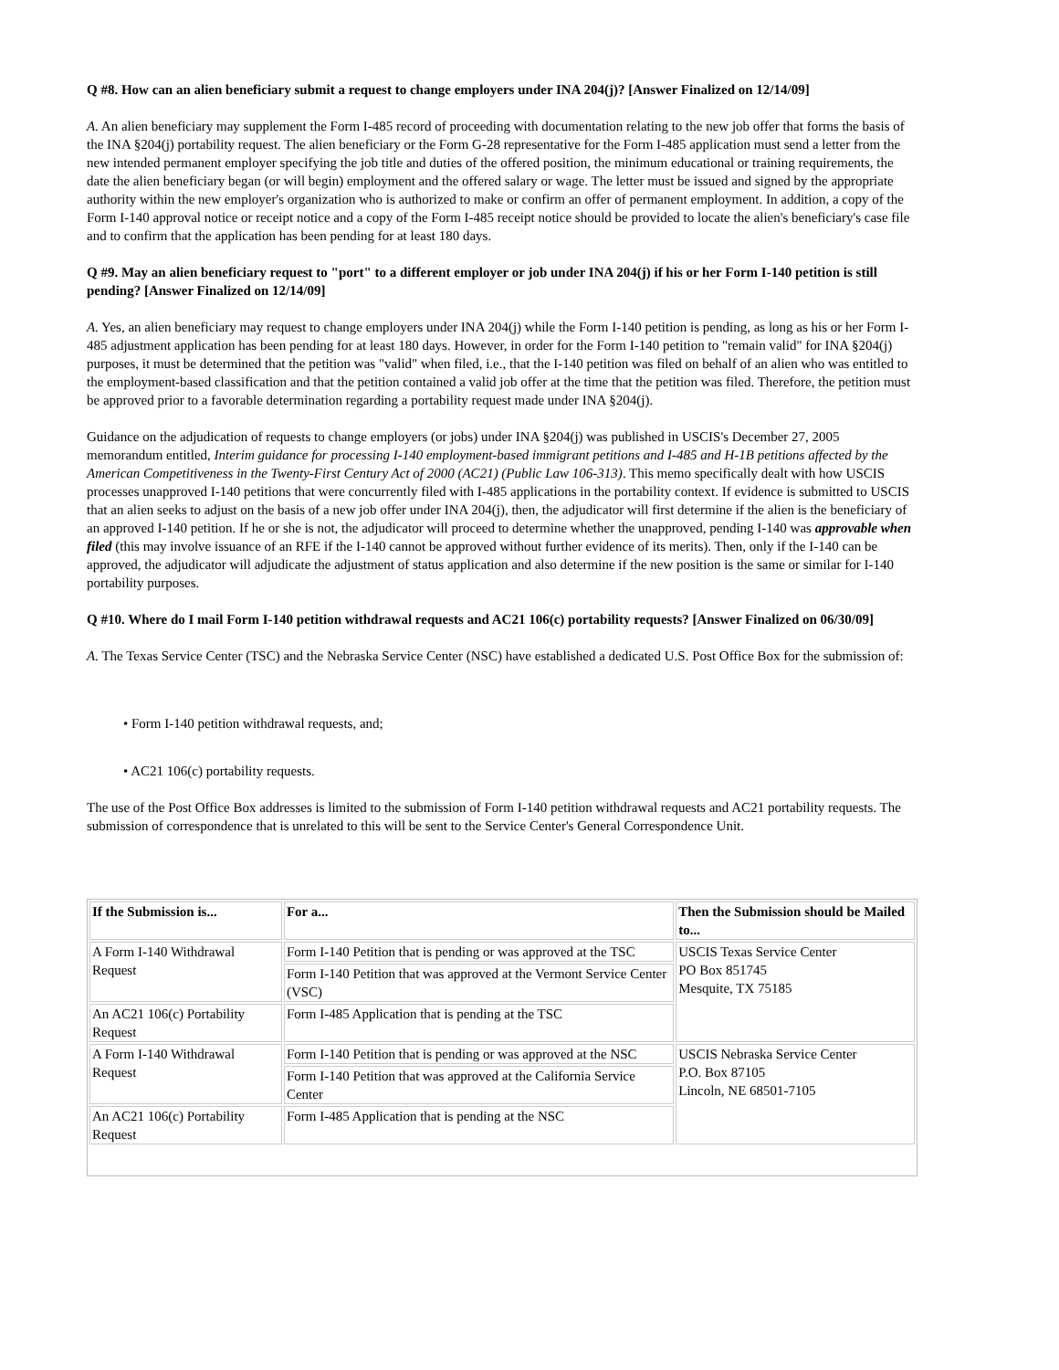Q #8. How can an alien beneficiary submit a request to change employers under INA 204(j)? [Answer Finalized on 12/14/09]
A. An alien beneficiary may supplement the Form I-485 record of proceeding with documentation relating to the new job offer that forms the basis of the INA §204(j) portability request. The alien beneficiary or the Form G-28 representative for the Form I-485 application must send a letter from the new intended permanent employer specifying the job title and duties of the offered position, the minimum educational or training requirements, the date the alien beneficiary began (or will begin) employment and the offered salary or wage. The letter must be issued and signed by the appropriate authority within the new employer's organization who is authorized to make or confirm an offer of permanent employment. In addition, a copy of the Form I-140 approval notice or receipt notice and a copy of the Form I-485 receipt notice should be provided to locate the alien's beneficiary's case file and to confirm that the application has been pending for at least 180 days.
Q #9. May an alien beneficiary request to "port" to a different employer or job under INA 204(j) if his or her Form I-140 petition is still pending? [Answer Finalized on 12/14/09]
A. Yes, an alien beneficiary may request to change employers under INA 204(j) while the Form I-140 petition is pending, as long as his or her Form I-485 adjustment application has been pending for at least 180 days. However, in order for the Form I-140 petition to "remain valid" for INA §204(j) purposes, it must be determined that the petition was "valid" when filed, i.e., that the I-140 petition was filed on behalf of an alien who was entitled to the employment-based classification and that the petition contained a valid job offer at the time that the petition was filed. Therefore, the petition must be approved prior to a favorable determination regarding a portability request made under INA §204(j).
Guidance on the adjudication of requests to change employers (or jobs) under INA §204(j) was published in USCIS's December 27, 2005 memorandum entitled, Interim guidance for processing I-140 employment-based immigrant petitions and I-485 and H-1B petitions affected by the American Competitiveness in the Twenty-First Century Act of 2000 (AC21) (Public Law 106-313). This memo specifically dealt with how USCIS processes unapproved I-140 petitions that were concurrently filed with I-485 applications in the portability context. If evidence is submitted to USCIS that an alien seeks to adjust on the basis of a new job offer under INA 204(j), then, the adjudicator will first determine if the alien is the beneficiary of an approved I-140 petition. If he or she is not, the adjudicator will proceed to determine whether the unapproved, pending I-140 was approvable when filed (this may involve issuance of an RFE if the I-140 cannot be approved without further evidence of its merits). Then, only if the I-140 can be approved, the adjudicator will adjudicate the adjustment of status application and also determine if the new position is the same or similar for I-140 portability purposes.
Q #10. Where do I mail Form I-140 petition withdrawal requests and AC21 106(c) portability requests? [Answer Finalized on 06/30/09]
A. The Texas Service Center (TSC) and the Nebraska Service Center (NSC) have established a dedicated U.S. Post Office Box for the submission of:
• Form I-140 petition withdrawal requests, and;
• AC21 106(c) portability requests.
The use of the Post Office Box addresses is limited to the submission of Form I-140 petition withdrawal requests and AC21 portability requests. The submission of correspondence that is unrelated to this will be sent to the Service Center's General Correspondence Unit.
| If the Submission is... | For a... | Then the Submission should be Mailed to... |
| --- | --- | --- |
| A Form I-140 Withdrawal Request | Form I-140 Petition that is pending or was approved at the TSC | USCIS Texas Service Center PO Box 851745 Mesquite, TX 75185 |
| | Form I-140 Petition that was approved at the Vermont Service Center (VSC) | |
| An AC21 106(c) Portability Request | Form I-485 Application that is pending at the TSC | |
| A Form I-140 Withdrawal Request | Form I-140 Petition that is pending or was approved at the NSC | USCIS Nebraska Service Center P.O. Box 87105 Lincoln, NE 68501-7105 |
| | Form I-140 Petition that was approved at the California Service Center | |
| An AC21 106(c) Portability Request | Form I-485 Application that is pending at the NSC | |